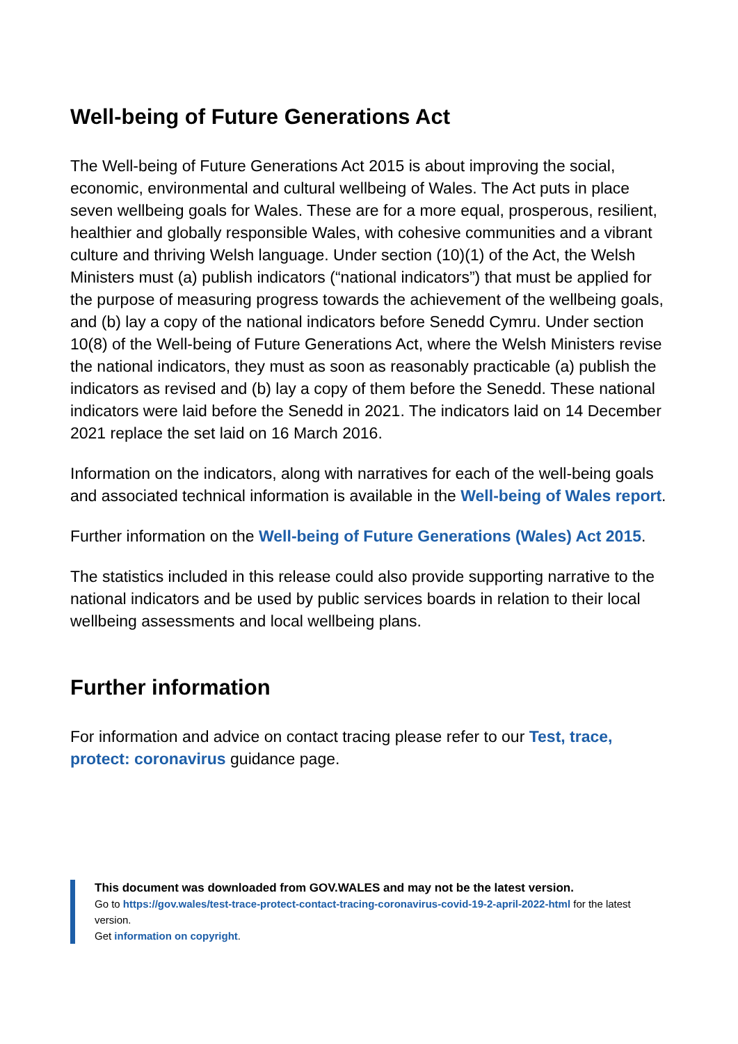Well-being of Future Generations Act
The Well-being of Future Generations Act 2015 is about improving the social, economic, environmental and cultural wellbeing of Wales. The Act puts in place seven wellbeing goals for Wales. These are for a more equal, prosperous, resilient, healthier and globally responsible Wales, with cohesive communities and a vibrant culture and thriving Welsh language. Under section (10)(1) of the Act, the Welsh Ministers must (a) publish indicators (“national indicators”) that must be applied for the purpose of measuring progress towards the achievement of the wellbeing goals, and (b) lay a copy of the national indicators before Senedd Cymru. Under section 10(8) of the Well-being of Future Generations Act, where the Welsh Ministers revise the national indicators, they must as soon as reasonably practicable (a) publish the indicators as revised and (b) lay a copy of them before the Senedd. These national indicators were laid before the Senedd in 2021. The indicators laid on 14 December 2021 replace the set laid on 16 March 2016.
Information on the indicators, along with narratives for each of the well-being goals and associated technical information is available in the Well-being of Wales report.
Further information on the Well-being of Future Generations (Wales) Act 2015.
The statistics included in this release could also provide supporting narrative to the national indicators and be used by public services boards in relation to their local wellbeing assessments and local wellbeing plans.
Further information
For information and advice on contact tracing please refer to our Test, trace, protect: coronavirus guidance page.
This document was downloaded from GOV.WALES and may not be the latest version.
Go to https://gov.wales/test-trace-protect-contact-tracing-coronavirus-covid-19-2-april-2022-html for the latest version.
Get information on copyright.